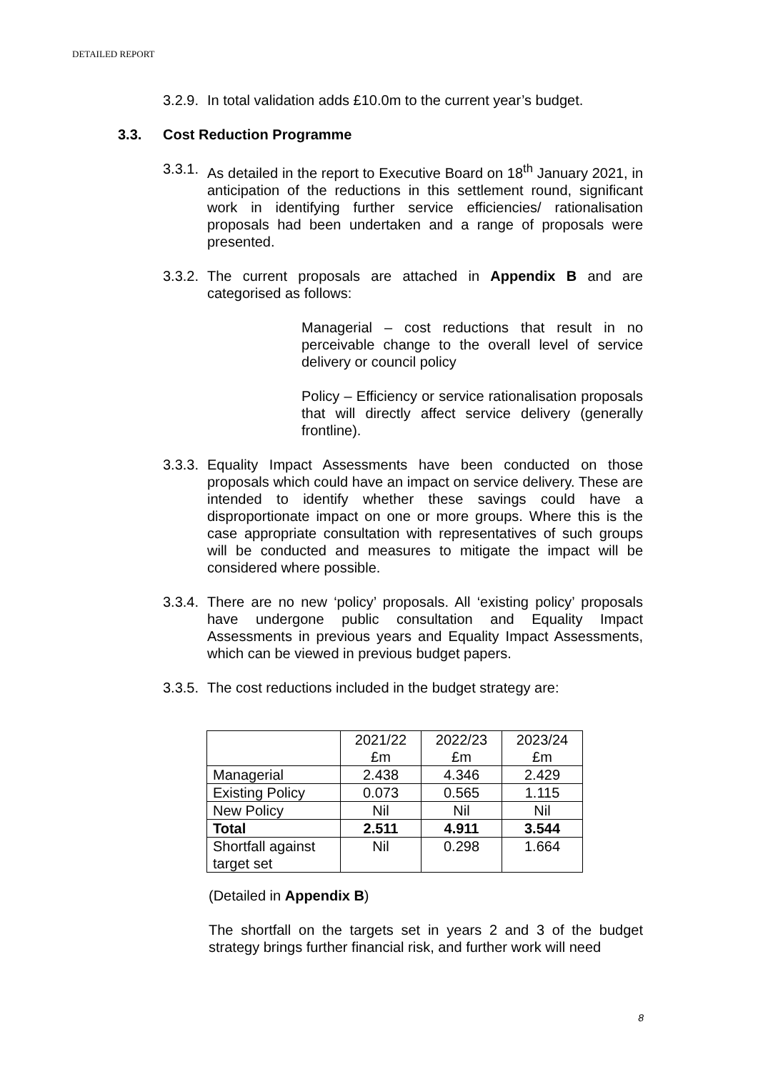DETAILED REPORT
3.2.9. In total validation adds £10.0m to the current year’s budget.
3.3. Cost Reduction Programme
3.3.1. As detailed in the report to Executive Board on 18<sup>th</sup> January 2021, in anticipation of the reductions in this settlement round, significant work in identifying further service efficiencies/ rationalisation proposals had been undertaken and a range of proposals were presented.
3.3.2. The current proposals are attached in Appendix B and are categorised as follows:
Managerial – cost reductions that result in no perceivable change to the overall level of service delivery or council policy
Policy – Efficiency or service rationalisation proposals that will directly affect service delivery (generally frontline).
3.3.3. Equality Impact Assessments have been conducted on those proposals which could have an impact on service delivery. These are intended to identify whether these savings could have a disproportionate impact on one or more groups. Where this is the case appropriate consultation with representatives of such groups will be conducted and measures to mitigate the impact will be considered where possible.
3.3.4. There are no new ‘policy’ proposals. All ‘existing policy’ proposals have undergone public consultation and Equality Impact Assessments in previous years and Equality Impact Assessments, which can be viewed in previous budget papers.
3.3.5. The cost reductions included in the budget strategy are:
| | 2021/22 £m | 2022/23 £m | 2023/24 £m |
| Managerial | 2.438 | 4.346 | 2.429 |
| Existing Policy | 0.073 | 0.565 | 1.115 |
| New Policy | Nil | Nil | Nil |
| Total | 2.511 | 4.911 | 3.544 |
| Shortfall against target set | Nil | 0.298 | 1.664 |
(Detailed in Appendix B)
The shortfall on the targets set in years 2 and 3 of the budget strategy brings further financial risk, and further work will need
8